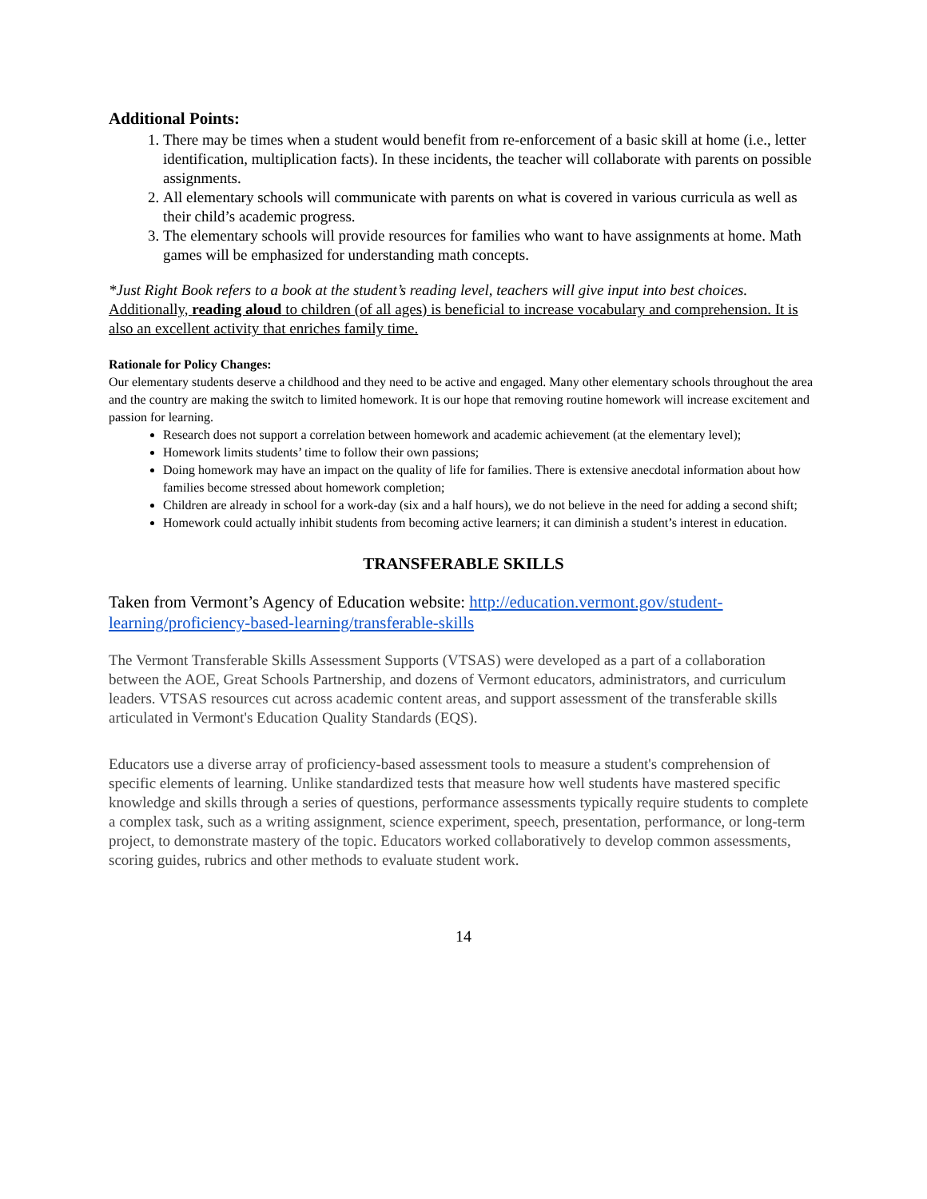Additional Points:
1. There may be times when a student would benefit from re-enforcement of a basic skill at home (i.e., letter identification, multiplication facts). In these incidents, the teacher will collaborate with parents on possible assignments.
2. All elementary schools will communicate with parents on what is covered in various curricula as well as their child’s academic progress.
3. The elementary schools will provide resources for families who want to have assignments at home. Math games will be emphasized for understanding math concepts.
*Just Right Book refers to a book at the student’s reading level, teachers will give input into best choices.
Additionally, reading aloud to children (of all ages) is beneficial to increase vocabulary and comprehension. It is also an excellent activity that enriches family time.
Rationale for Policy Changes:
Our elementary students deserve a childhood and they need to be active and engaged. Many other elementary schools throughout the area and the country are making the switch to limited homework. It is our hope that removing routine homework will increase excitement and passion for learning.
Research does not support a correlation between homework and academic achievement (at the elementary level);
Homework limits students’ time to follow their own passions;
Doing homework may have an impact on the quality of life for families. There is extensive anecdotal information about how families become stressed about homework completion;
Children are already in school for a work-day (six and a half hours), we do not believe in the need for adding a second shift;
Homework could actually inhibit students from becoming active learners; it can diminish a student’s interest in education.
TRANSFERABLE SKILLS
Taken from Vermont’s Agency of Education website: http://education.vermont.gov/student-learning/proficiency-based-learning/transferable-skills
The Vermont Transferable Skills Assessment Supports (VTSAS) were developed as a part of a collaboration between the AOE, Great Schools Partnership, and dozens of Vermont educators, administrators, and curriculum leaders. VTSAS resources cut across academic content areas, and support assessment of the transferable skills articulated in Vermont's Education Quality Standards (EQS).
Educators use a diverse array of proficiency-based assessment tools to measure a student's comprehension of specific elements of learning. Unlike standardized tests that measure how well students have mastered specific knowledge and skills through a series of questions, performance assessments typically require students to complete a complex task, such as a writing assignment, science experiment, speech, presentation, performance, or long-term project, to demonstrate mastery of the topic. Educators worked collaboratively to develop common assessments, scoring guides, rubrics and other methods to evaluate student work.
14